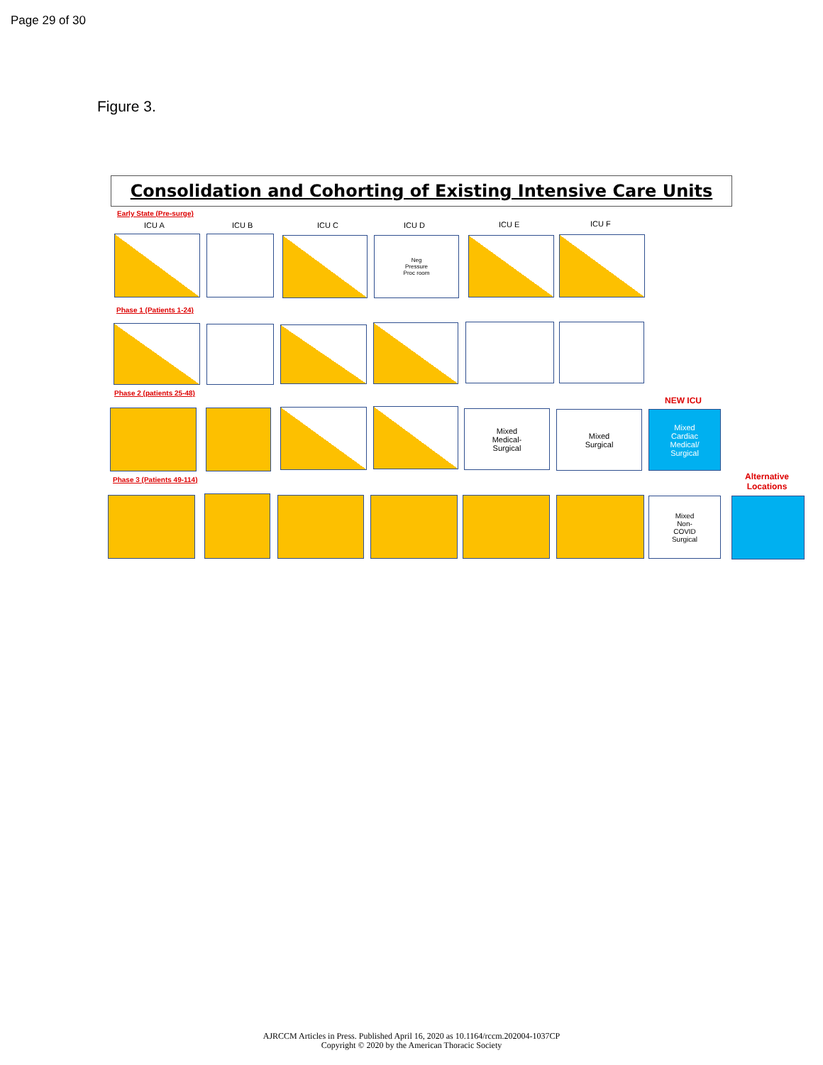Page 29 of 30
Figure 3.
Consolidation and Cohorting of Existing Intensive Care Units
Early State (Pre-surge)
ICU A ICU B ICU C ICU D ICU E ICU F
Neg
Pressure
Proc room
Phase 1 (Patients 1-24)
Phase 2 (patients 25-48)
NEW ICU
Mixed
Medical-
Surgical
Mixed
Surgical
Mixed
Cardiac
Medical/
Surgical
Phase 3 (Patients 49-114)
Alternative
Locations
Mixed
Non-
COVID
Surgical
AJRCCM Articles in Press. Published April 16, 2020 as 10.1164/rccm.202004-1037CP
Copyright © 2020 by the American Thoracic Society